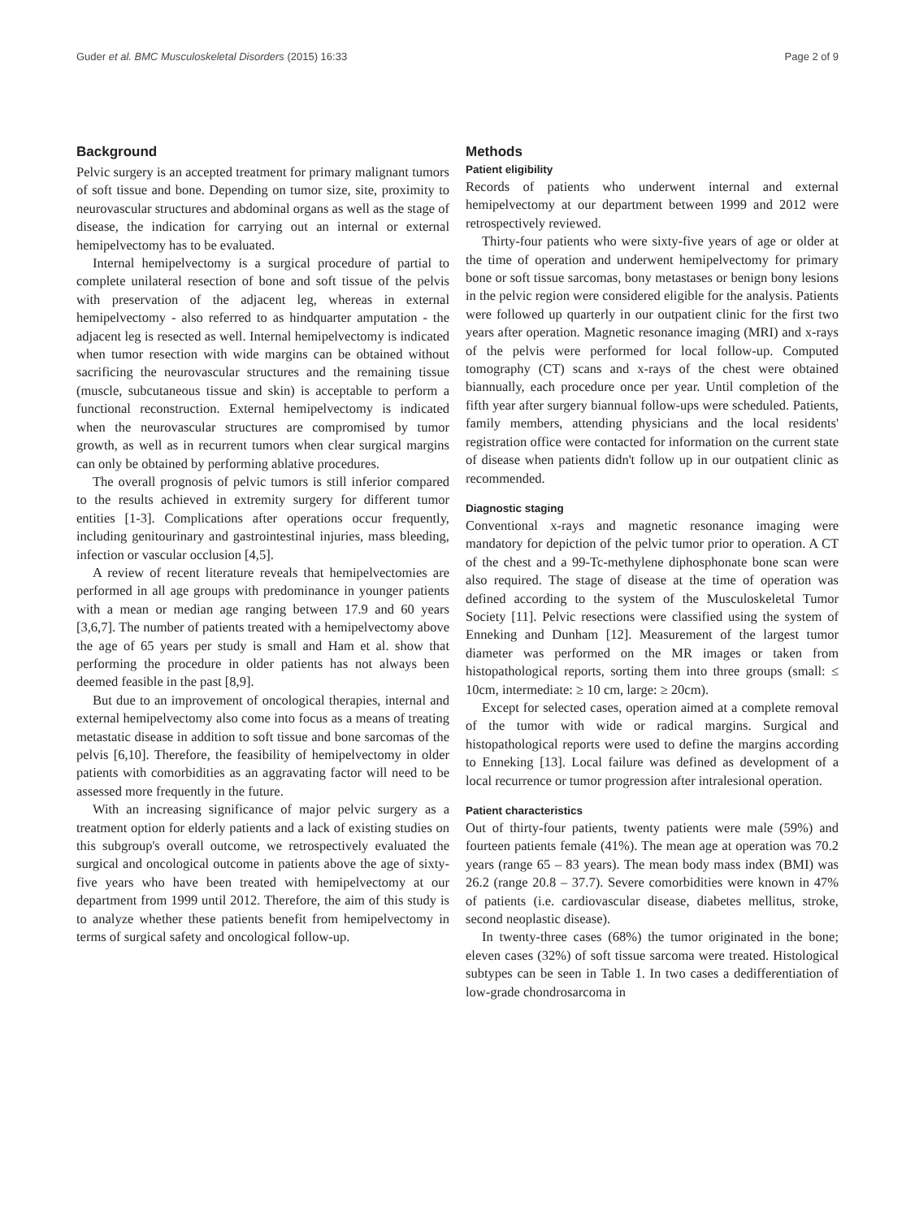Guder et al. BMC Musculoskeletal Disorders (2015) 16:33 Page 2 of 9
Background
Pelvic surgery is an accepted treatment for primary malignant tumors of soft tissue and bone. Depending on tumor size, site, proximity to neurovascular structures and abdominal organs as well as the stage of disease, the indication for carrying out an internal or external hemipelvectomy has to be evaluated.
Internal hemipelvectomy is a surgical procedure of partial to complete unilateral resection of bone and soft tissue of the pelvis with preservation of the adjacent leg, whereas in external hemipelvectomy - also referred to as hindquarter amputation - the adjacent leg is resected as well. Internal hemipelvectomy is indicated when tumor resection with wide margins can be obtained without sacrificing the neurovascular structures and the remaining tissue (muscle, subcutaneous tissue and skin) is acceptable to perform a functional reconstruction. External hemipelvectomy is indicated when the neurovascular structures are compromised by tumor growth, as well as in recurrent tumors when clear surgical margins can only be obtained by performing ablative procedures.
The overall prognosis of pelvic tumors is still inferior compared to the results achieved in extremity surgery for different tumor entities [1-3]. Complications after operations occur frequently, including genitourinary and gastrointestinal injuries, mass bleeding, infection or vascular occlusion [4,5].
A review of recent literature reveals that hemipelvectomies are performed in all age groups with predominance in younger patients with a mean or median age ranging between 17.9 and 60 years [3,6,7]. The number of patients treated with a hemipelvectomy above the age of 65 years per study is small and Ham et al. show that performing the procedure in older patients has not always been deemed feasible in the past [8,9].
But due to an improvement of oncological therapies, internal and external hemipelvectomy also come into focus as a means of treating metastatic disease in addition to soft tissue and bone sarcomas of the pelvis [6,10]. Therefore, the feasibility of hemipelvectomy in older patients with comorbidities as an aggravating factor will need to be assessed more frequently in the future.
With an increasing significance of major pelvic surgery as a treatment option for elderly patients and a lack of existing studies on this subgroup's overall outcome, we retrospectively evaluated the surgical and oncological outcome in patients above the age of sixty-five years who have been treated with hemipelvectomy at our department from 1999 until 2012. Therefore, the aim of this study is to analyze whether these patients benefit from hemipelvectomy in terms of surgical safety and oncological follow-up.
Methods
Patient eligibility
Records of patients who underwent internal and external hemipelvectomy at our department between 1999 and 2012 were retrospectively reviewed.
Thirty-four patients who were sixty-five years of age or older at the time of operation and underwent hemipelvectomy for primary bone or soft tissue sarcomas, bony metastases or benign bony lesions in the pelvic region were considered eligible for the analysis. Patients were followed up quarterly in our outpatient clinic for the first two years after operation. Magnetic resonance imaging (MRI) and x-rays of the pelvis were performed for local follow-up. Computed tomography (CT) scans and x-rays of the chest were obtained biannually, each procedure once per year. Until completion of the fifth year after surgery biannual follow-ups were scheduled. Patients, family members, attending physicians and the local residents' registration office were contacted for information on the current state of disease when patients didn't follow up in our outpatient clinic as recommended.
Diagnostic staging
Conventional x-rays and magnetic resonance imaging were mandatory for depiction of the pelvic tumor prior to operation. A CT of the chest and a 99-Tc-methylene diphosphonate bone scan were also required. The stage of disease at the time of operation was defined according to the system of the Musculoskeletal Tumor Society [11]. Pelvic resections were classified using the system of Enneking and Dunham [12]. Measurement of the largest tumor diameter was performed on the MR images or taken from histopathological reports, sorting them into three groups (small: ≤ 10cm, intermediate: ≥ 10 cm, large: ≥ 20cm).
Except for selected cases, operation aimed at a complete removal of the tumor with wide or radical margins. Surgical and histopathological reports were used to define the margins according to Enneking [13]. Local failure was defined as development of a local recurrence or tumor progression after intralesional operation.
Patient characteristics
Out of thirty-four patients, twenty patients were male (59%) and fourteen patients female (41%). The mean age at operation was 70.2 years (range 65 – 83 years). The mean body mass index (BMI) was 26.2 (range 20.8 – 37.7). Severe comorbidities were known in 47% of patients (i.e. cardiovascular disease, diabetes mellitus, stroke, second neoplastic disease).
In twenty-three cases (68%) the tumor originated in the bone; eleven cases (32%) of soft tissue sarcoma were treated. Histological subtypes can be seen in Table 1. In two cases a dedifferentiation of low-grade chondrosarcoma in